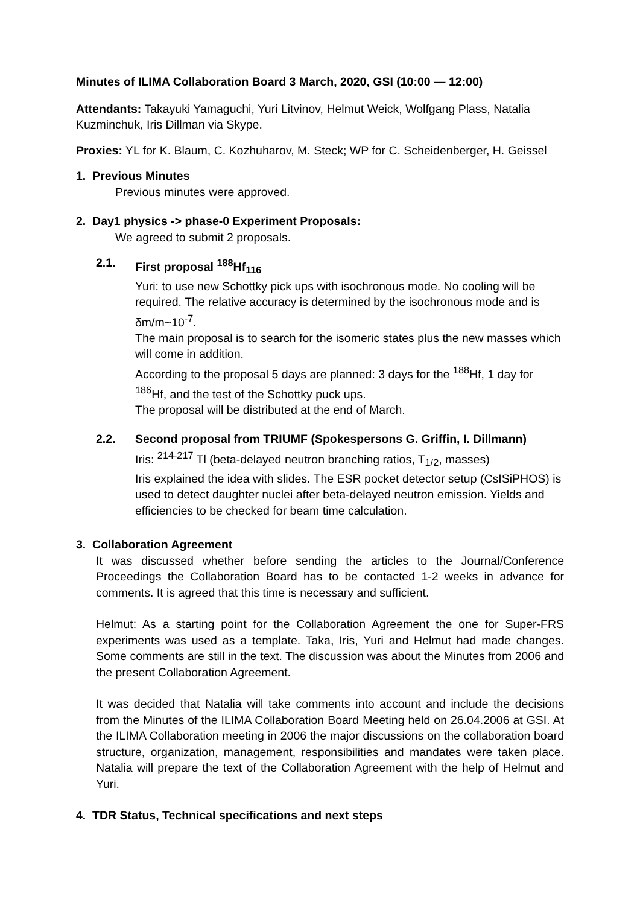Minutes of ILIMA Collaboration Board 3 March, 2020, GSI (10:00 — 12:00)
Attendants: Takayuki Yamaguchi, Yuri Litvinov, Helmut Weick, Wolfgang Plass, Natalia Kuzminchuk, Iris Dillman via Skype.
Proxies: YL for K. Blaum, C. Kozhuharov, M. Steck; WP for C. Scheidenberger, H. Geissel
1. Previous Minutes
Previous minutes were approved.
2. Day1 physics -> phase-0 Experiment Proposals:
We agreed to submit 2 proposals.
2.1. First proposal <sup>188</sup>Hf<sub>116</sub>
Yuri: to use new Schottky pick ups with isochronous mode. No cooling will be required. The relative accuracy is determined by the isochronous mode and is δm/m~10<sup>-7</sup>.
The main proposal is to search for the isomeric states plus the new masses which will come in addition.
According to the proposal 5 days are planned: 3 days for the <sup>188</sup>Hf, 1 day for <sup>186</sup>Hf, and the test of the Schottky puck ups.
The proposal will be distributed at the end of March.
2.2. Second proposal from TRIUMF (Spokespersons G. Griffin, I. Dillmann)
Iris: <sup>214-217</sup> Tl (beta-delayed neutron branching ratios, T<sub>1/2</sub>, masses)
Iris explained the idea with slides. The ESR pocket detector setup (CsISiPHOS) is used to detect daughter nuclei after beta-delayed neutron emission. Yields and efficiencies to be checked for beam time calculation.
3. Collaboration Agreement
It was discussed whether before sending the articles to the Journal/Conference Proceedings the Collaboration Board has to be contacted 1-2 weeks in advance for comments. It is agreed that this time is necessary and sufficient.
Helmut: As a starting point for the Collaboration Agreement the one for Super-FRS experiments was used as a template. Taka, Iris, Yuri and Helmut had made changes. Some comments are still in the text. The discussion was about the Minutes from 2006 and the present Collaboration Agreement.
It was decided that Natalia will take comments into account and include the decisions from the Minutes of the ILIMA Collaboration Board Meeting held on 26.04.2006 at GSI. At the ILIMA Collaboration meeting in 2006 the major discussions on the collaboration board structure, organization, management, responsibilities and mandates were taken place. Natalia will prepare the text of the Collaboration Agreement with the help of Helmut and Yuri.
4. TDR Status, Technical specifications and next steps